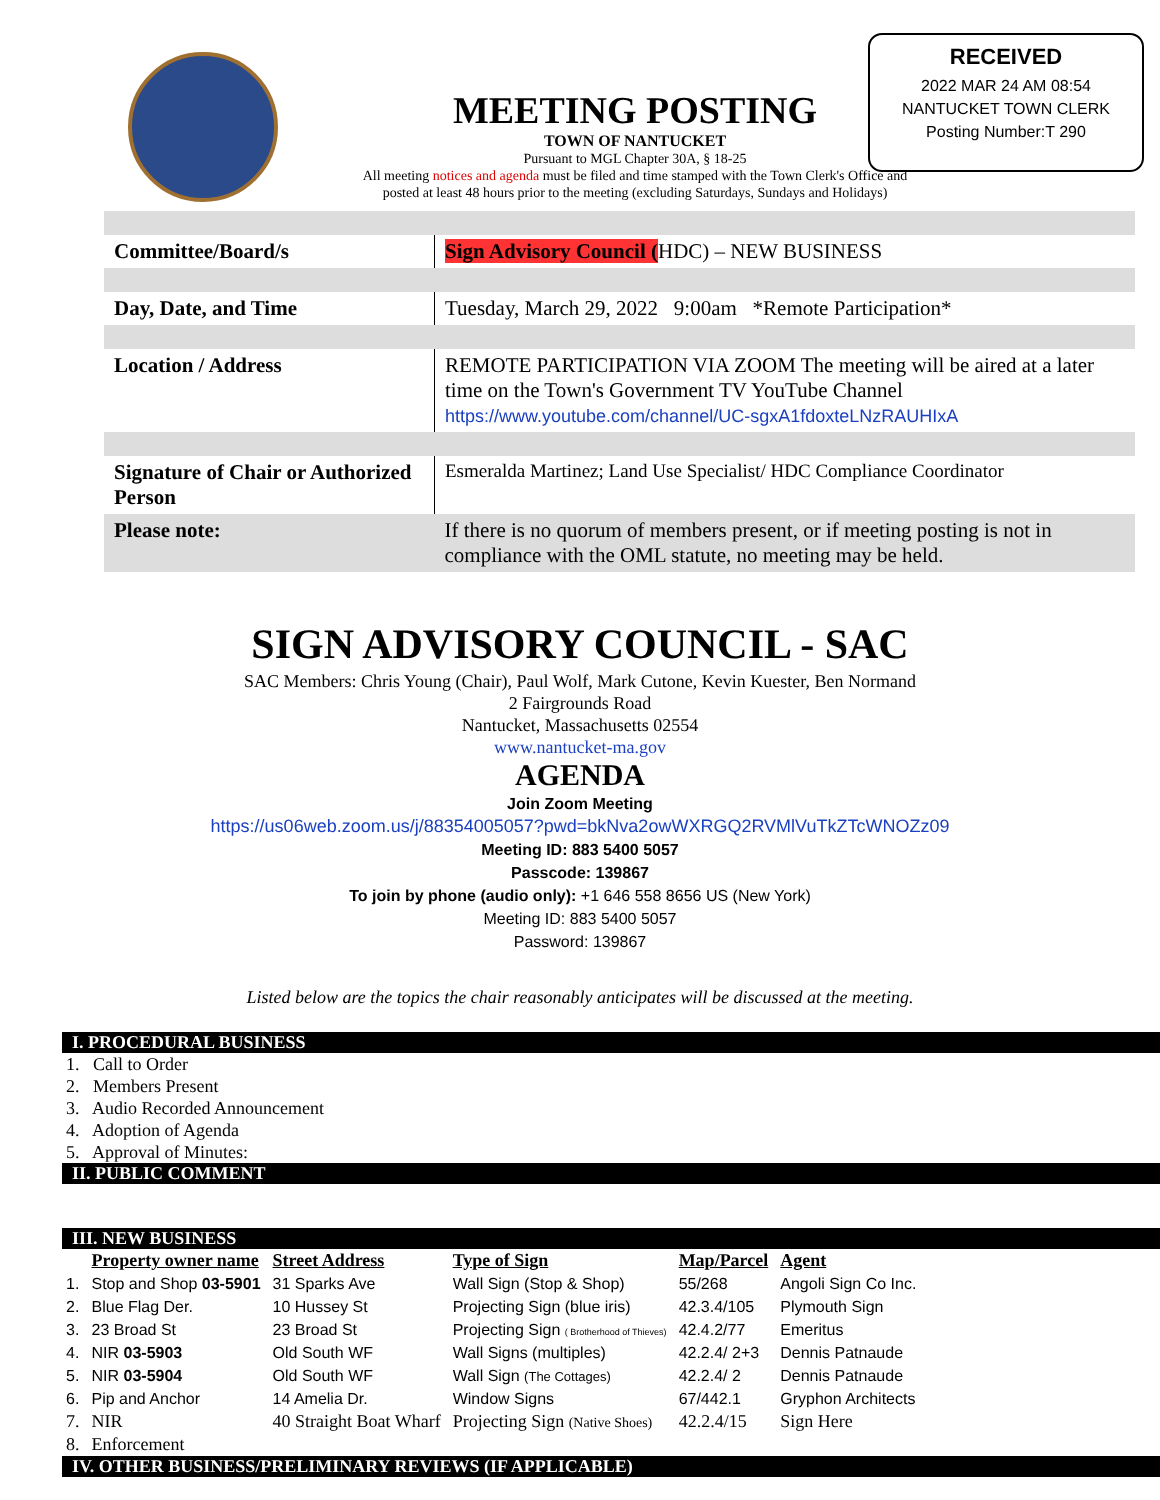RECEIVED
2022 MAR 24 AM 08:54
NANTUCKET TOWN CLERK
Posting Number:T 290
MEETING POSTING
TOWN OF NANTUCKET
Pursuant to MGL Chapter 30A, § 18-25
All meeting notices and agenda must be filed and time stamped with the Town Clerk's Office and posted at least 48 hours prior to the meeting (excluding Saturdays, Sundays and Holidays)
| Committee/Board/s | Sign Advisory Council ( HDC) – NEW BUSINESS |
| Day, Date, and Time | Tuesday, March 29, 2022 9:00am *Remote Participation* |
| Location / Address | REMOTE PARTICIPATION VIA ZOOM The meeting will be aired at a later time on the Town's Government TV YouTube Channel https://www.youtube.com/channel/UC-sgxA1fdoxteLNzRAUHIxA |
| Signature of Chair or Authorized Person | Esmeralda Martinez; Land Use Specialist/ HDC Compliance Coordinator |
| Please note: | If there is no quorum of members present, or if meeting posting is not in compliance with the OML statute, no meeting may be held. |
SIGN ADVISORY COUNCIL - SAC
SAC Members: Chris Young (Chair), Paul Wolf, Mark Cutone, Kevin Kuester, Ben Normand
2 Fairgrounds Road
Nantucket, Massachusetts 02554
www.nantucket-ma.gov
AGENDA
Join Zoom Meeting
https://us06web.zoom.us/j/88354005057?pwd=bkNva2owWXRGQ2RVMlVuTkZTcWNOZz09
Meeting ID: 883 5400 5057
Passcode: 139867
To join by phone (audio only): +1 646 558 8656 US (New York)
Meeting ID: 883 5400 5057
Password: 139867
Listed below are the topics the chair reasonably anticipates will be discussed at the meeting.
I. PROCEDURAL BUSINESS
1. Call to Order
2. Members Present
3. Audio Recorded Announcement
4. Adoption of Agenda
5. Approval of Minutes:
II. PUBLIC COMMENT
III. NEW BUSINESS
| | Property owner name | Street Address | Type of Sign | Map/Parcel | Agent |
| --- | --- | --- | --- | --- | --- |
| 1. | Stop and Shop 03-5901 | 31 Sparks Ave | Wall Sign (Stop & Shop) | 55/268 | Angoli Sign Co Inc. |
| 2. | Blue Flag Der. | 10 Hussey St | Projecting Sign (blue iris) | 42.3.4/105 | Plymouth Sign |
| 3. | 23 Broad St | 23 Broad St | Projecting Sign ( Brotherhood of Thieves) | 42.4.2/77 | Emeritus |
| 4. | NIR 03-5903 | Old South WF | Wall Signs (multiples) | 42.2.4/ 2+3 | Dennis Patnaude |
| 5. | NIR 03-5904 | Old South WF | Wall Sign (The Cottages) | 42.2.4/ 2 | Dennis Patnaude |
| 6. | Pip and Anchor | 14 Amelia Dr. | Window Signs | 67/442.1 | Gryphon Architects |
| 7. | NIR | 40 Straight Boat Wharf | Projecting Sign (Native Shoes) | 42.2.4/15 | Sign Here |
| 8. | Enforcement | | | | |
IV. OTHER BUSINESS/PRELIMINARY REVIEWS (IF APPLICABLE)